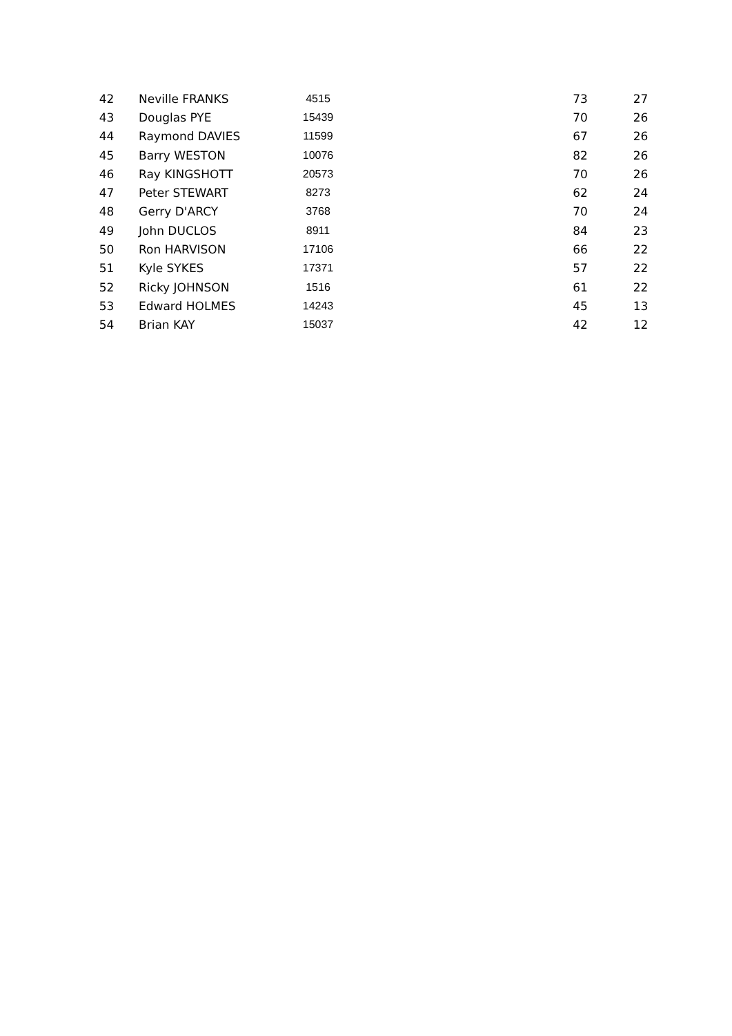| 42 | Neville FRANKS | 4515 | | 73 | 27 |
| 43 | Douglas PYE | 15439 | | 70 | 26 |
| 44 | Raymond DAVIES | 11599 | | 67 | 26 |
| 45 | Barry WESTON | 10076 | | 82 | 26 |
| 46 | Ray KINGSHOTT | 20573 | | 70 | 26 |
| 47 | Peter STEWART | 8273 | | 62 | 24 |
| 48 | Gerry D'ARCY | 3768 | | 70 | 24 |
| 49 | John DUCLOS | 8911 | | 84 | 23 |
| 50 | Ron HARVISON | 17106 | | 66 | 22 |
| 51 | Kyle SYKES | 17371 | | 57 | 22 |
| 52 | Ricky JOHNSON | 1516 | | 61 | 22 |
| 53 | Edward HOLMES | 14243 | | 45 | 13 |
| 54 | Brian KAY | 15037 | | 42 | 12 |